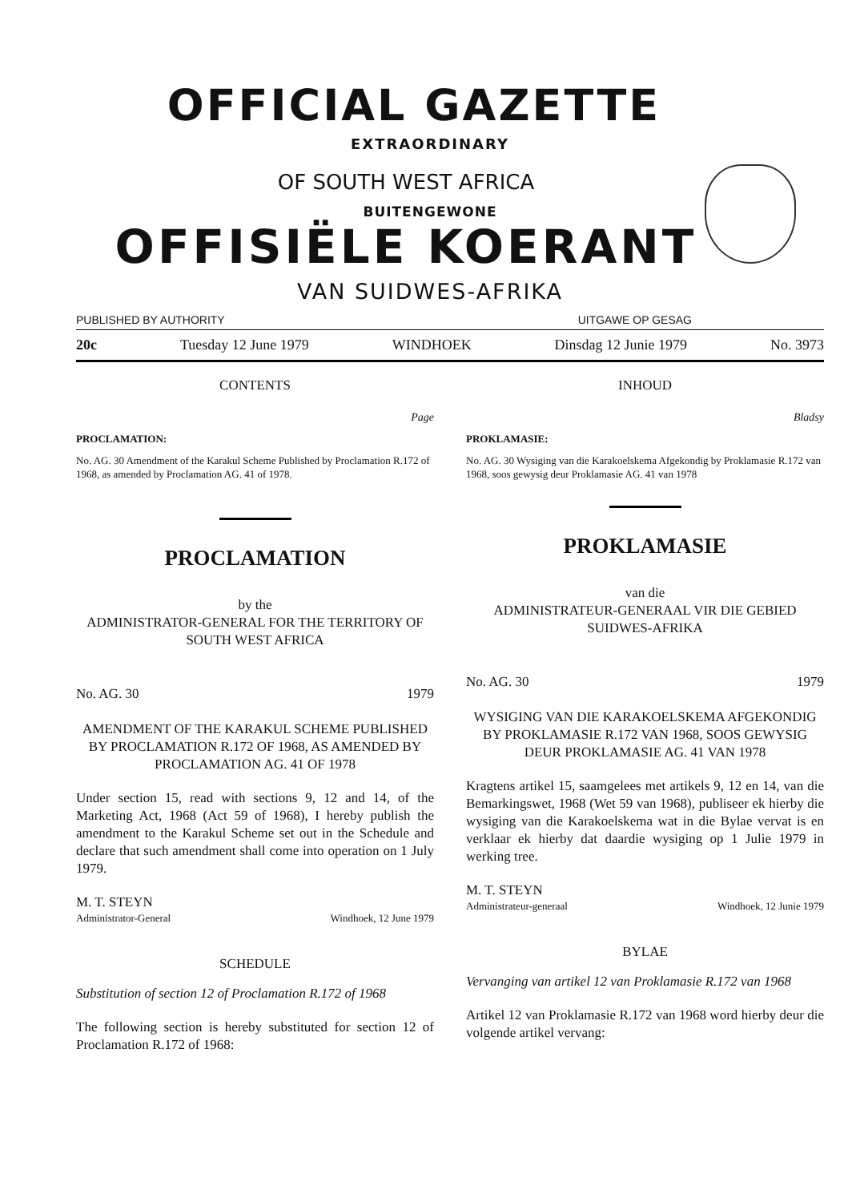OFFICIAL GAZETTE
EXTRAORDINARY
OF SOUTH WEST AFRICA
BUITENGEWONE
OFFISIËLE KOERANT
VAN SUIDWES-AFRIKA
PUBLISHED BY AUTHORITY UITGAWE OP GESAG
20c Tuesday 12 June 1979 WINDHOEK Dinsdag 12 Junie 1979 No. 3973
CONTENTS
Page
PROCLAMATION:
No. AG. 30 Amendment of the Karakul Scheme Published by Proclamation R.172 of 1968, as amended by Proclamation AG. 41 of 1978.
PROCLAMATION
by the
ADMINISTRATOR-GENERAL FOR THE TERRITORY OF SOUTH WEST AFRICA
No. AG. 30 1979
AMENDMENT OF THE KARAKUL SCHEME PUBLISHED BY PROCLAMATION R.172 OF 1968, AS AMENDED BY PROCLAMATION AG. 41 OF 1978
Under section 15, read with sections 9, 12 and 14, of the Marketing Act, 1968 (Act 59 of 1968), I hereby publish the amendment to the Karakul Scheme set out in the Schedule and declare that such amendment shall come into operation on 1 July 1979.
M. T. STEYN
Administrator-General Windhoek, 12 June 1979
SCHEDULE
Substitution of section 12 of Proclamation R.172 of 1968
The following section is hereby substituted for section 12 of Proclamation R.172 of 1968:
INHOUD
Bladsy
PROKLAMASIE:
No. AG. 30 Wysiging van die Karakoelskema Afgekondig by Proklamasie R.172 van 1968, soos gewysig deur Proklamasie AG. 41 van 1978
PROKLAMASIE
van die
ADMINISTRATEUR-GENERAAL VIR DIE GEBIED SUIDWES-AFRIKA
No. AG. 30 1979
WYSIGING VAN DIE KARAKOELSKEMA AFGEKONDIG BY PROKLAMASIE R.172 VAN 1968, SOOS GEWYSIG DEUR PROKLAMASIE AG. 41 VAN 1978
Kragtens artikel 15, saamgelees met artikels 9, 12 en 14, van die Bemarkingswet, 1968 (Wet 59 van 1968), publiseer ek hierby die wysiging van die Karakoelskema wat in die Bylae vervat is en verklaar ek hierby dat daardie wysiging op 1 Julie 1979 in werking tree.
M. T. STEYN
Administrateur-generaal Windhoek, 12 Junie 1979
BYLAE
Vervanging van artikel 12 van Proklamasie R.172 van 1968
Artikel 12 van Proklamasie R.172 van 1968 word hierby deur die volgende artikel vervang: